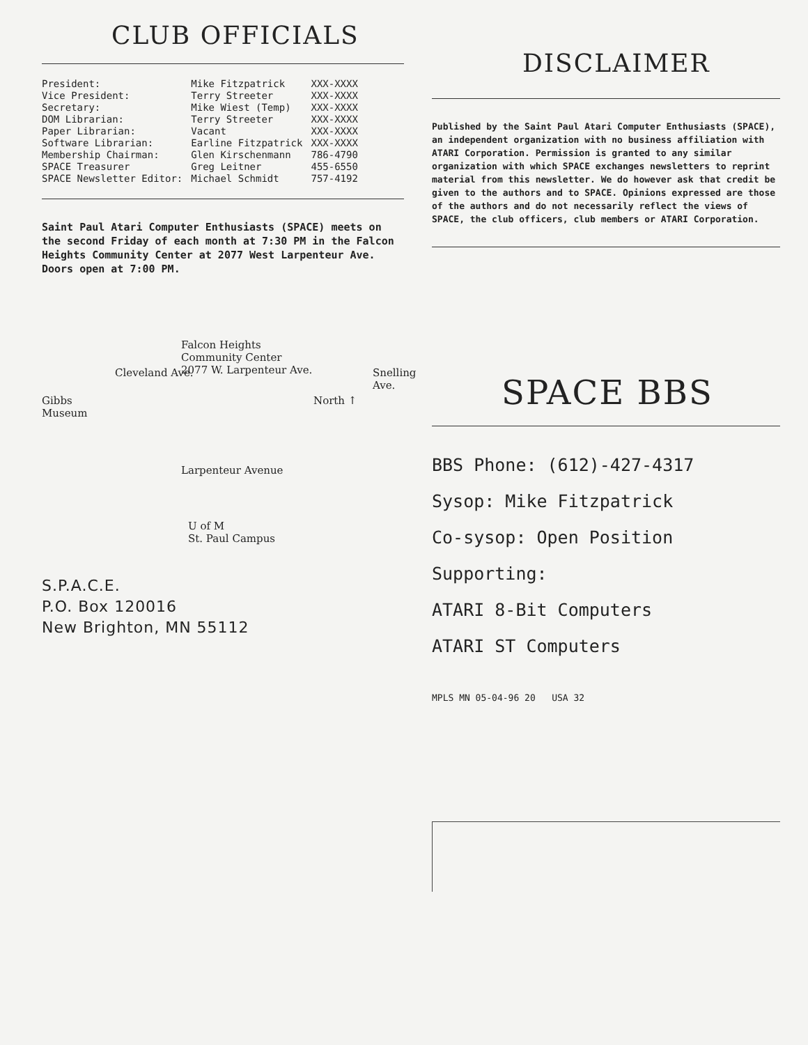CLUB OFFICIALS
| President: | Mike Fitzpatrick | XXX-XXXX |
| Vice President: | Terry Streeter | XXX-XXXX |
| Secretary: | Mike Wiest (Temp) | XXX-XXXX |
| DOM Librarian: | Terry Streeter | XXX-XXXX |
| Paper Librarian: | Vacant | XXX-XXXX |
| Software Librarian: | Earline Fitzpatrick | XXX-XXXX |
| Membership Chairman: | Glen Kirschenmann | 786-4790 |
| SPACE Treasurer | Greg Leitner | 455-6550 |
| SPACE Newsletter Editor: | Michael Schmidt | 757-4192 |
Saint Paul Atari Computer Enthusiasts (SPACE) meets on the second Friday of each month at 7:30 PM in the Falcon Heights Community Center at 2077 West Larpenteur Ave. Doors open at 7:00 PM.
Falcon Heights
Community Center
2077 W. Larpenteur Ave.
Gibbs
Museum
Cleveland Ave.
North ↑
Snelling Ave.
Larpenteur Avenue
U of M
St. Paul Campus
S.P.A.C.E.
P.O. Box 120016
New Brighton, MN 55112
DISCLAIMER
Published by the Saint Paul Atari Computer Enthusiasts (SPACE), an independent organization with no business affiliation with ATARI Corporation. Permission is granted to any similar organization with which SPACE exchanges newsletters to reprint material from this newsletter. We do however ask that credit be given to the authors and to SPACE. Opinions expressed are those of the authors and do not necessarily reflect the views of SPACE, the club officers, club members or ATARI Corporation.
SPACE BBS
BBS Phone: (612)-427-4317
Sysop: Mike Fitzpatrick
Co-sysop: Open Position
Supporting:
ATARI 8-Bit Computers
ATARI ST Computers
MPLS MN 05-04-96 20 USA 32